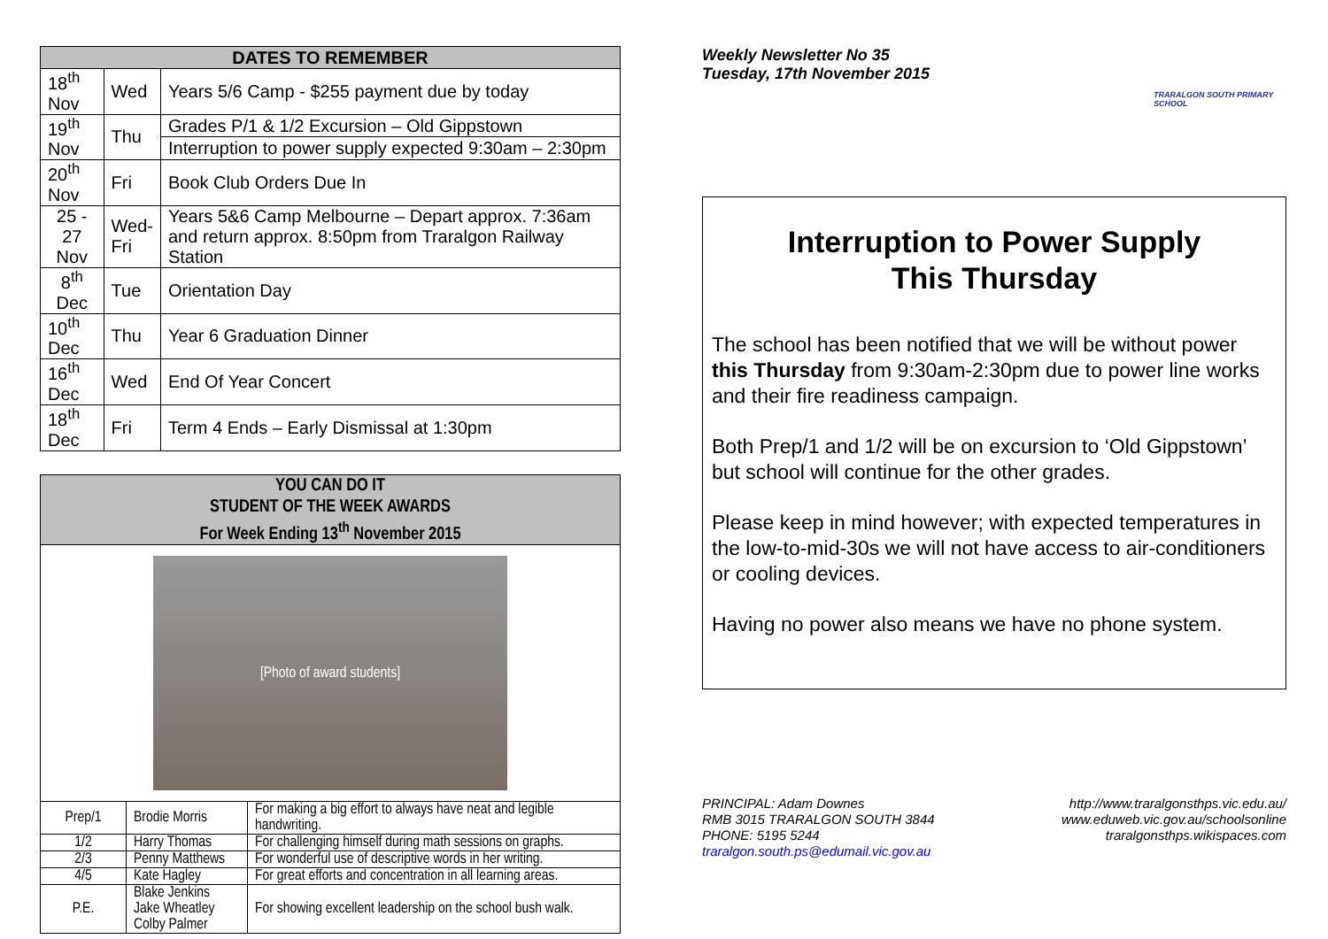| DATES TO REMEMBER | | |
| --- | --- | --- |
| 18<sup>th</sup> Nov | Wed | Years 5/6 Camp - $255 payment due by today |
| 19<sup>th</sup> Nov | Thu | Grades P/1 & 1/2 Excursion – Old Gippstown |
| | | Interruption to power supply expected 9:30am – 2:30pm |
| 20<sup>th</sup> Nov | Fri | Book Club Orders Due In |
| 25 - 27 Nov | Wed- Fri | Years 5&6 Camp Melbourne – Depart approx. 7:36am and return approx. 8:50pm from Traralgon Railway Station |
| 8<sup>th</sup> Dec | Tue | Orientation Day |
| 10<sup>th</sup> Dec | Thu | Year 6 Graduation Dinner |
| 16<sup>th</sup> Dec | Wed | End Of Year Concert |
| 18<sup>th</sup> Dec | Fri | Term 4 Ends – Early Dismissal at 1:30pm |
| YOU CAN DO IT STUDENT OF THE WEEK AWARDS For Week Ending 13<sup>th</sup> November 2015 | | |
| --- | --- | --- |
| [Photo of award students] | | |
| Prep/1 | Brodie Morris | For making a big effort to always have neat and legible handwriting. |
| 1/2 | Harry Thomas | For challenging himself during math sessions on graphs. |
| 2/3 | Penny Matthews | For wonderful use of descriptive words in her writing. |
| 4/5 | Kate Hagley | For great efforts and concentration in all learning areas. |
| P.E. | Blake Jenkins Jake Wheatley Colby Palmer | For showing excellent leadership on the school bush walk. |
Weekly Newsletter No 35
Tuesday, 17th November 2015
TRARALGON SOUTH PRIMARY SCHOOL
Interruption to Power Supply
This Thursday
The school has been notified that we will be without power this Thursday from 9:30am-2:30pm due to power line works and their fire readiness campaign.
Both Prep/1 and 1/2 will be on excursion to ‘Old Gippstown’ but school will continue for the other grades.
Please keep in mind however; with expected temperatures in the low-to-mid-30s we will not have access to air-conditioners or cooling devices.
Having no power also means we have no phone system.
PRINCIPAL: Adam Downes
RMB 3015 TRARALGON SOUTH 3844
PHONE: 5195 5244
traralgon.south.ps@edumail.vic.gov.au
http://www.traralgonsthps.vic.edu.au/
www.eduweb.vic.gov.au/schoolsonline
traralgonsthps.wikispaces.com